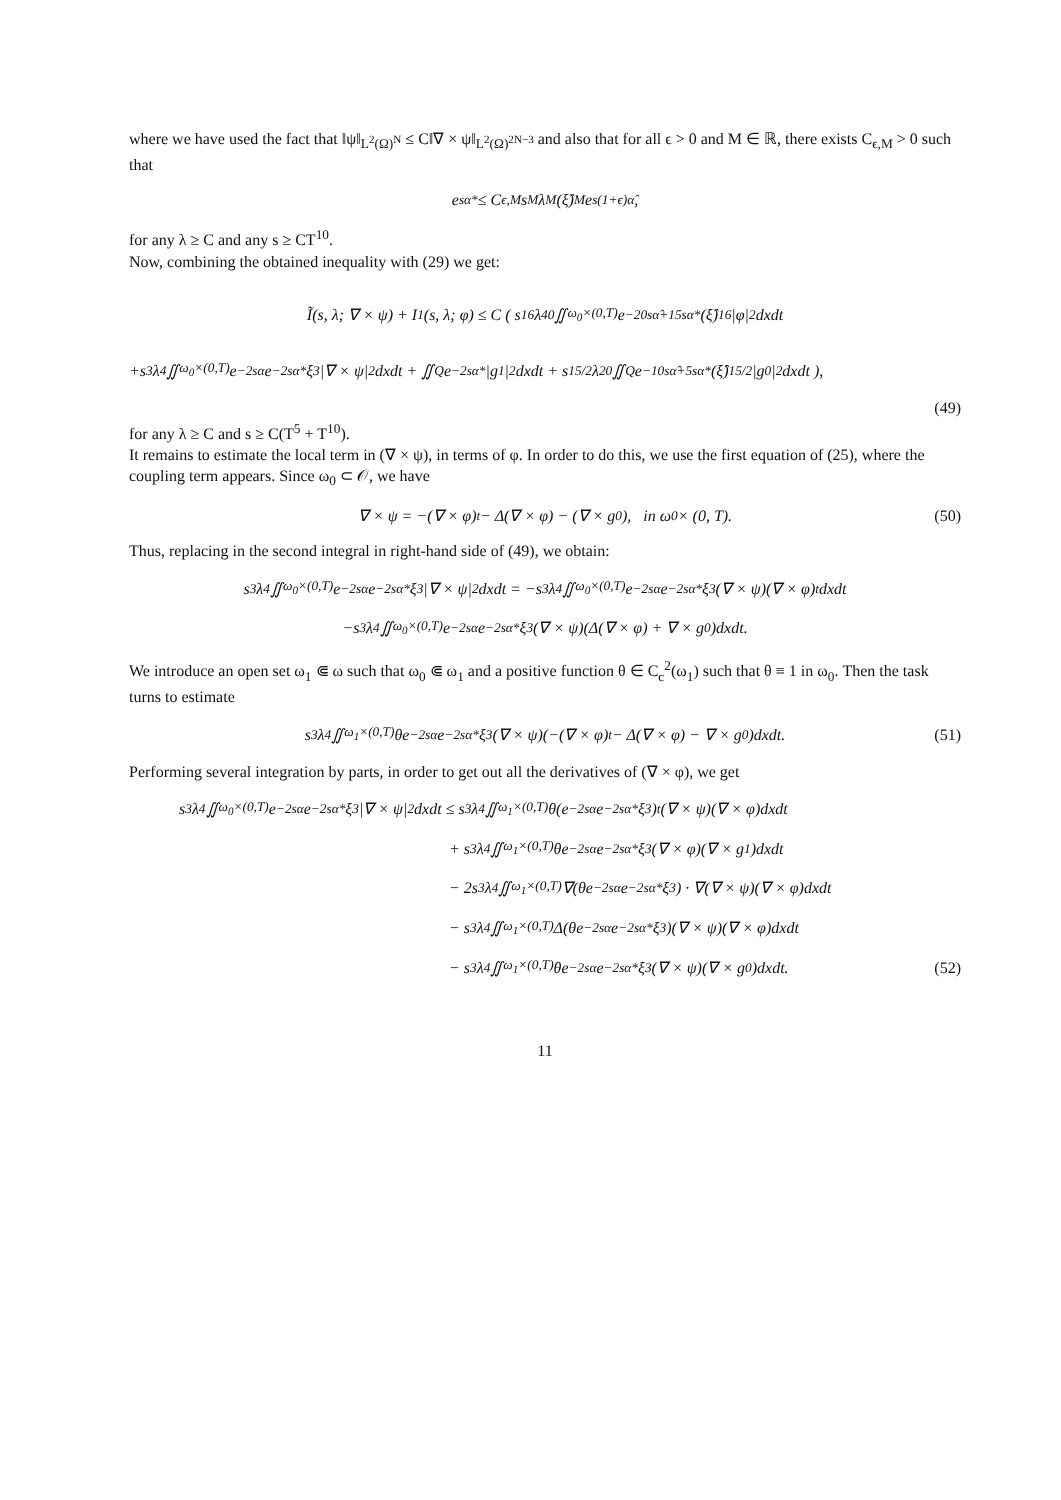where we have used the fact that ‖ψ‖<sub>L<sup>2</sup>(Ω)<sup>N</sup></sub> ≤ C‖∇ × ψ‖<sub>L<sup>2</sup>(Ω)<sup>2N−3</sup></sub> and also that for all ϵ > 0 and M ∈ ℝ, there exists C<sub>ϵ,M</sub> > 0 such that
e<sup>sα*</sup> ≤ C<sub>ϵ,M</sub>s<sup>M</sup>λ<sup>M</sup>(ξ̂)<sup>M</sup>e<sup>s(1+ϵ)α̂</sup>,
for any λ ≥ C and any s ≥ CT<sup>10</sup>.
Now, combining the obtained inequality with (29) we get:
Ĩ(s, λ; ∇ × ψ) + I<sub>1</sub>(s, λ; φ) ≤ C ( s<sup>16</sup>λ<sup>40</sup> ∬<sub>ω<sub>0</sub>×(0,T)</sub> e<sup>−20sα̂+15sα*</sup>(ξ̂)<sup>16</sup>|φ|<sup>2</sup>dxdt
+s<sup>3</sup>λ<sup>4</sup> ∬<sub>ω<sub>0</sub>×(0,T)</sub> e<sup>−2sα</sup>e<sup>−2sα*</sup>ξ<sup>3</sup>|∇ × ψ|<sup>2</sup>dxdt + ∬<sub>Q</sub> e<sup>−2sα*</sup>|g<sub>1</sub>|<sup>2</sup>dxdt + s<sup>15/2</sup>λ<sup>20</sup> ∬<sub>Q</sub> e<sup>−10sα̂+5sα*</sup>(ξ̂)<sup>15/2</sup>|g<sub>0</sub>|<sup>2</sup>dxdt ),
(49)
for any λ ≥ C and s ≥ C(T<sup>5</sup> + T<sup>10</sup>).
It remains to estimate the local term in (∇ × ψ), in terms of φ. In order to do this, we use the first equation of (25), where the coupling term appears. Since ω<sub>0</sub> ⊂ 𝒪, we have
∇ × ψ = −(∇ × φ)<sub>t</sub> − Δ(∇ × φ) − (∇ × g<sub>0</sub>), in ω<sub>0</sub> × (0, T). (50)
Thus, replacing in the second integral in right-hand side of (49), we obtain:
s<sup>3</sup>λ<sup>4</sup> ∬<sub>ω<sub>0</sub>×(0,T)</sub> e<sup>−2sα</sup>e<sup>−2sα*</sup>ξ<sup>3</sup>|∇ × ψ|<sup>2</sup>dxdt = −s<sup>3</sup>λ<sup>4</sup> ∬<sub>ω<sub>0</sub>×(0,T)</sub> e<sup>−2sα</sup>e<sup>−2sα*</sup>ξ<sup>3</sup>(∇ × ψ)(∇ × φ)<sub>t</sub>dxdt
−s<sup>3</sup>λ<sup>4</sup> ∬<sub>ω<sub>0</sub>×(0,T)</sub> e<sup>−2sα</sup>e<sup>−2sα*</sup>ξ<sup>3</sup>(∇ × ψ)(Δ(∇ × φ) + ∇ × g<sub>0</sub>)dxdt.
We introduce an open set ω<sub>1</sub> ⋐ ω such that ω<sub>0</sub> ⋐ ω<sub>1</sub> and a positive function θ ∈ C<sub>c</sub><sup>2</sup>(ω<sub>1</sub>) such that θ ≡ 1 in ω<sub>0</sub>. Then the task turns to estimate
s<sup>3</sup>λ<sup>4</sup> ∬<sub>ω<sub>1</sub>×(0,T)</sub> θe<sup>−2sα</sup>e<sup>−2sα*</sup>ξ<sup>3</sup>(∇ × ψ)(−(∇ × φ)<sub>t</sub> − Δ(∇ × φ) − ∇ × g<sub>0</sub>)dxdt. (51)
Performing several integration by parts, in order to get out all the derivatives of (∇ × φ), we get
s<sup>3</sup>λ<sup>4</sup> ∬<sub>ω<sub>0</sub>×(0,T)</sub> e<sup>−2sα</sup>e<sup>−2sα*</sup>ξ<sup>3</sup>|∇ × ψ|<sup>2</sup>dxdt ≤ s<sup>3</sup>λ<sup>4</sup> ∬<sub>ω<sub>1</sub>×(0,T)</sub> θ(e<sup>−2sα</sup>e<sup>−2sα*</sup>ξ<sup>3</sup>)<sub>t</sub>(∇ × ψ)(∇ × φ)dxdt
+ s<sup>3</sup>λ<sup>4</sup> ∬<sub>ω<sub>1</sub>×(0,T)</sub> θe<sup>−2sα</sup>e<sup>−2sα*</sup>ξ<sup>3</sup>(∇ × φ)(∇ × g<sub>1</sub>)dxdt
− 2s<sup>3</sup>λ<sup>4</sup> ∬<sub>ω<sub>1</sub>×(0,T)</sub> ∇(θe<sup>−2sα</sup>e<sup>−2sα*</sup>ξ<sup>3</sup>) · ∇(∇ × ψ)(∇ × φ)dxdt
− s<sup>3</sup>λ<sup>4</sup> ∬<sub>ω<sub>1</sub>×(0,T)</sub> Δ(θe<sup>−2sα</sup>e<sup>−2sα*</sup>ξ<sup>3</sup>)(∇ × ψ)(∇ × φ)dxdt
− s<sup>3</sup>λ<sup>4</sup> ∬<sub>ω<sub>1</sub>×(0,T)</sub> θe<sup>−2sα</sup>e<sup>−2sα*</sup>ξ<sup>3</sup>(∇ × ψ)(∇ × g<sub>0</sub>)dxdt. (52)
11